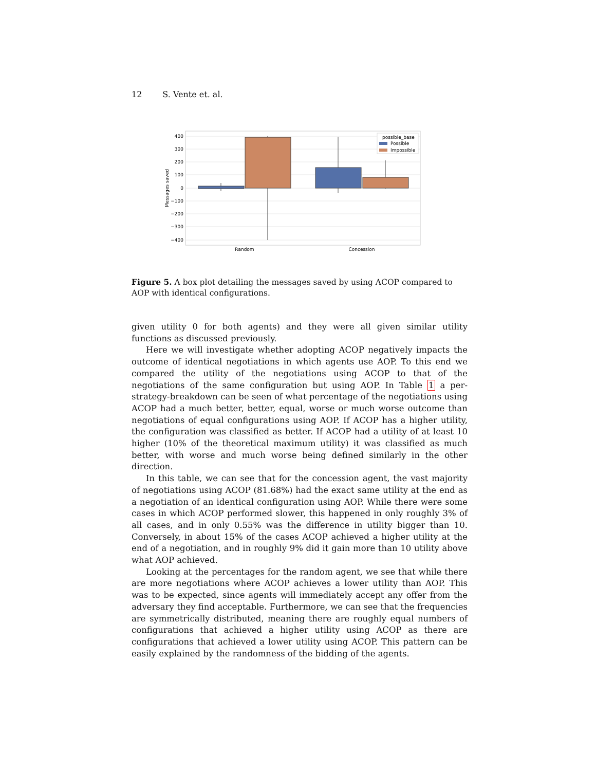12 S. Vente et. al.
400
300
200
100
0
−100
−200
−300
−400
Messages saved
Random
Concession
possible_base
Possible
Impossible
Figure 5. A box plot detailing the messages saved by using ACOP compared to AOP with identical configurations.
given utility 0 for both agents) and they were all given similar utility functions as discussed previously.
Here we will investigate whether adopting ACOP negatively impacts the outcome of identical negotiations in which agents use AOP. To this end we compared the utility of the negotiations using ACOP to that of the negotiations of the same configuration but using AOP. In Table 1 a per-strategy-breakdown can be seen of what percentage of the negotiations using ACOP had a much better, better, equal, worse or much worse outcome than negotiations of equal configurations using AOP. If ACOP has a higher utility, the configuration was classified as better. If ACOP had a utility of at least 10 higher (10% of the theoretical maximum utility) it was classified as much better, with worse and much worse being defined similarly in the other direction.
In this table, we can see that for the concession agent, the vast majority of negotiations using ACOP (81.68%) had the exact same utility at the end as a negotiation of an identical configuration using AOP. While there were some cases in which ACOP performed slower, this happened in only roughly 3% of all cases, and in only 0.55% was the difference in utility bigger than 10. Conversely, in about 15% of the cases ACOP achieved a higher utility at the end of a negotiation, and in roughly 9% did it gain more than 10 utility above what AOP achieved.
Looking at the percentages for the random agent, we see that while there are more negotiations where ACOP achieves a lower utility than AOP. This was to be expected, since agents will immediately accept any offer from the adversary they find acceptable. Furthermore, we can see that the frequencies are symmetrically distributed, meaning there are roughly equal numbers of configurations that achieved a higher utility using ACOP as there are configurations that achieved a lower utility using ACOP. This pattern can be easily explained by the randomness of the bidding of the agents.